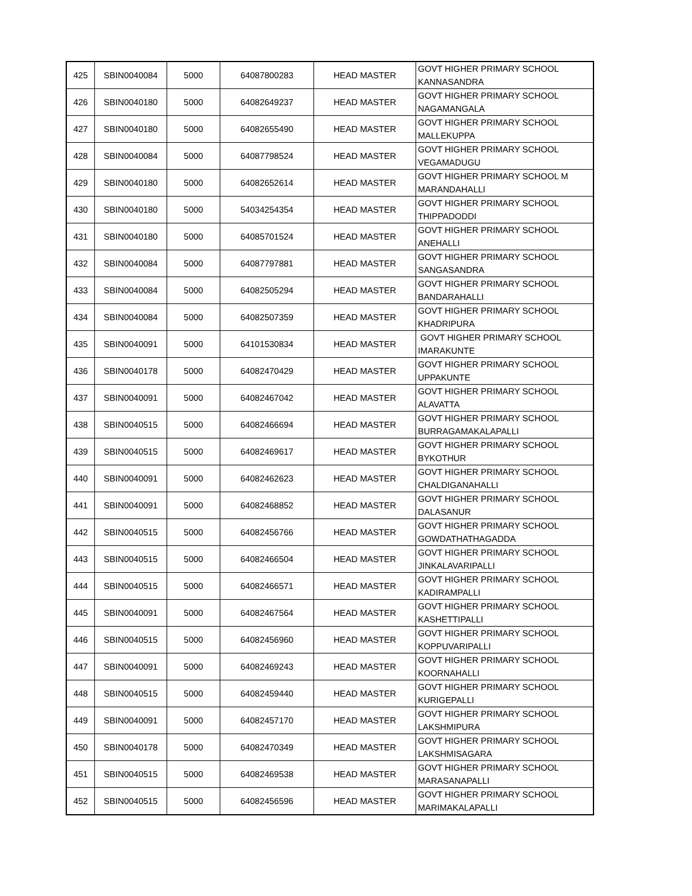| 425 | SBIN0040084 | 5000 | 64087800283 | HEAD MASTER | GOVT HIGHER PRIMARY SCHOOL KANNASANDRA |
| 426 | SBIN0040180 | 5000 | 64082649237 | HEAD MASTER | GOVT HIGHER PRIMARY SCHOOL NAGAMANGALA |
| 427 | SBIN0040180 | 5000 | 64082655490 | HEAD MASTER | GOVT HIGHER PRIMARY SCHOOL MALLEKUPPA |
| 428 | SBIN0040084 | 5000 | 64087798524 | HEAD MASTER | GOVT HIGHER PRIMARY SCHOOL VEGAMADUGU |
| 429 | SBIN0040180 | 5000 | 64082652614 | HEAD MASTER | GOVT HIGHER PRIMARY SCHOOL M MARANDAHALLI |
| 430 | SBIN0040180 | 5000 | 54034254354 | HEAD MASTER | GOVT HIGHER PRIMARY SCHOOL THIPPADODDI |
| 431 | SBIN0040180 | 5000 | 64085701524 | HEAD MASTER | GOVT HIGHER PRIMARY SCHOOL ANEHALLI |
| 432 | SBIN0040084 | 5000 | 64087797881 | HEAD MASTER | GOVT HIGHER PRIMARY SCHOOL SANGASANDRA |
| 433 | SBIN0040084 | 5000 | 64082505294 | HEAD MASTER | GOVT HIGHER PRIMARY SCHOOL BANDARAHALLI |
| 434 | SBIN0040084 | 5000 | 64082507359 | HEAD MASTER | GOVT HIGHER PRIMARY SCHOOL KHADRIPURA |
| 435 | SBIN0040091 | 5000 | 64101530834 | HEAD MASTER | GOVT HIGHER PRIMARY SCHOOL IMARAKUNTE |
| 436 | SBIN0040178 | 5000 | 64082470429 | HEAD MASTER | GOVT HIGHER PRIMARY SCHOOL UPPAKUNTE |
| 437 | SBIN0040091 | 5000 | 64082467042 | HEAD MASTER | GOVT HIGHER PRIMARY SCHOOL ALAVATTA |
| 438 | SBIN0040515 | 5000 | 64082466694 | HEAD MASTER | GOVT HIGHER PRIMARY SCHOOL BURRAGAMAKALAPALLI |
| 439 | SBIN0040515 | 5000 | 64082469617 | HEAD MASTER | GOVT HIGHER PRIMARY SCHOOL BYKOTHUR |
| 440 | SBIN0040091 | 5000 | 64082462623 | HEAD MASTER | GOVT HIGHER PRIMARY SCHOOL CHALDIGANAHALLI |
| 441 | SBIN0040091 | 5000 | 64082468852 | HEAD MASTER | GOVT HIGHER PRIMARY SCHOOL DALASANUR |
| 442 | SBIN0040515 | 5000 | 64082456766 | HEAD MASTER | GOVT HIGHER PRIMARY SCHOOL GOWDATHATHAGADDA |
| 443 | SBIN0040515 | 5000 | 64082466504 | HEAD MASTER | GOVT HIGHER PRIMARY SCHOOL JINKALAVARIPALLI |
| 444 | SBIN0040515 | 5000 | 64082466571 | HEAD MASTER | GOVT HIGHER PRIMARY SCHOOL KADIRAMPALLI |
| 445 | SBIN0040091 | 5000 | 64082467564 | HEAD MASTER | GOVT HIGHER PRIMARY SCHOOL KASHETTIPALLI |
| 446 | SBIN0040515 | 5000 | 64082456960 | HEAD MASTER | GOVT HIGHER PRIMARY SCHOOL KOPPUVARIPALLI |
| 447 | SBIN0040091 | 5000 | 64082469243 | HEAD MASTER | GOVT HIGHER PRIMARY SCHOOL KOORNAHALLI |
| 448 | SBIN0040515 | 5000 | 64082459440 | HEAD MASTER | GOVT HIGHER PRIMARY SCHOOL KURIGEPALLI |
| 449 | SBIN0040091 | 5000 | 64082457170 | HEAD MASTER | GOVT HIGHER PRIMARY SCHOOL LAKSHMIPURA |
| 450 | SBIN0040178 | 5000 | 64082470349 | HEAD MASTER | GOVT HIGHER PRIMARY SCHOOL LAKSHMISAGARA |
| 451 | SBIN0040515 | 5000 | 64082469538 | HEAD MASTER | GOVT HIGHER PRIMARY SCHOOL MARASANAPALLI |
| 452 | SBIN0040515 | 5000 | 64082456596 | HEAD MASTER | GOVT HIGHER PRIMARY SCHOOL MARIMAKALAPALLI |